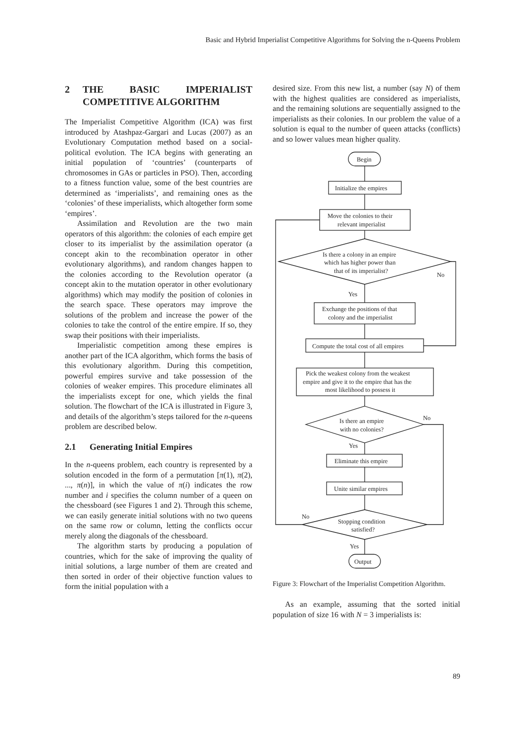Basic and Hybrid Imperialist Competitive Algorithms for Solving the n-Queens Problem
2 THE BASIC IMPERIALIST COMPETITIVE ALGORITHM
The Imperialist Competitive Algorithm (ICA) was first introduced by Atashpaz-Gargari and Lucas (2007) as an Evolutionary Computation method based on a social-political evolution. The ICA begins with generating an initial population of ‘countries’ (counterparts of chromosomes in GAs or particles in PSO). Then, according to a fitness function value, some of the best countries are determined as ‘imperialists’, and remaining ones as the ‘colonies’ of these imperialists, which altogether form some ‘empires’.
Assimilation and Revolution are the two main operators of this algorithm: the colonies of each empire get closer to its imperialist by the assimilation operator (a concept akin to the recombination operator in other evolutionary algorithms), and random changes happen to the colonies according to the Revolution operator (a concept akin to the mutation operator in other evolutionary algorithms) which may modify the position of colonies in the search space. These operators may improve the solutions of the problem and increase the power of the colonies to take the control of the entire empire. If so, they swap their positions with their imperialists.
Imperialistic competition among these empires is another part of the ICA algorithm, which forms the basis of this evolutionary algorithm. During this competition, powerful empires survive and take possession of the colonies of weaker empires. This procedure eliminates all the imperialists except for one, which yields the final solution. The flowchart of the ICA is illustrated in Figure 3, and details of the algorithm’s steps tailored for the n-queens problem are described below.
2.1 Generating Initial Empires
In the n-queens problem, each country is represented by a solution encoded in the form of a permutation [π(1), π(2), ..., π(n)], in which the value of π(i) indicates the row number and i specifies the column number of a queen on the chessboard (see Figures 1 and 2). Through this scheme, we can easily generate initial solutions with no two queens on the same row or column, letting the conflicts occur merely along the diagonals of the chessboard.
The algorithm starts by producing a population of countries, which for the sake of improving the quality of initial solutions, a large number of them are created and then sorted in order of their objective function values to form the initial population with a
desired size. From this new list, a number (say N) of them with the highest qualities are considered as imperialists, and the remaining solutions are sequentially assigned to the imperialists as their colonies. In our problem the value of a solution is equal to the number of queen attacks (conflicts) and so lower values mean higher quality.
Begin
Initialize the empires
Move the colonies to their
relevant imperialist
Is there a colony in an empire
which has higher power than
that of its imperialist?
No
Yes
Exchange the positions of that
colony and the imperialist
Compute the total cost of all empires
Pick the weakest colony from the weakest
empire and give it to the empire that has the
most likelihood to possess it
Is there an empire
with no colonies?
No
Yes
Eliminate this empire
Unite similar empires
No
Stopping condition
satisfied?
Yes
Output
Figure 3: Flowchart of the Imperialist Competition Algorithm.
As an example, assuming that the sorted initial population of size 16 with N = 3 imperialists is:
89